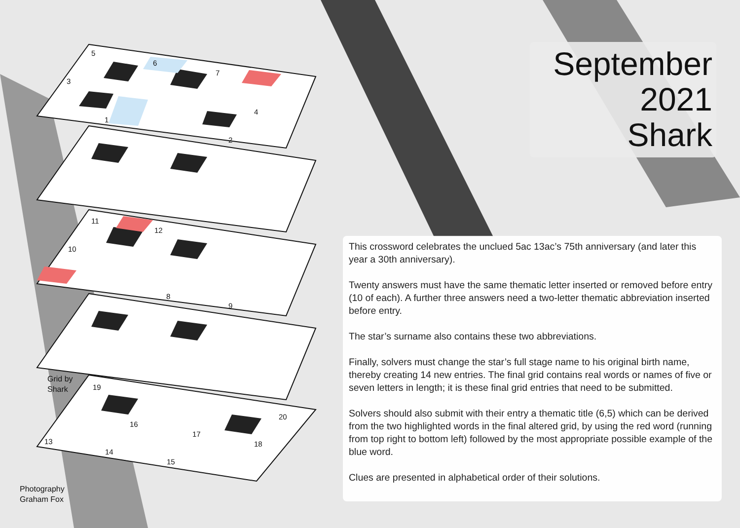5
6
7
3
4
1
2
11
12
10
8
9
19
20
16
17
13
18
14
15
Grid by
Shark
Photography
Graham Fox
September
2021
Shark
This crossword celebrates the unclued 5ac 13ac’s 75th anniversary (and later this year a 30th anniversary).
Twenty answers must have the same thematic letter inserted or removed before entry (10 of each). A further three answers need a two-letter thematic abbreviation inserted before entry.
The star’s surname also contains these two abbreviations.
Finally, solvers must change the star’s full stage name to his original birth name, thereby creating 14 new entries. The final grid contains real words or names of five or seven letters in length; it is these final grid entries that need to be submitted.
Solvers should also submit with their entry a thematic title (6,5) which can be derived from the two highlighted words in the final altered grid, by using the red word (running from top right to bottom left) followed by the most appropriate possible example of the blue word.
Clues are presented in alphabetical order of their solutions.